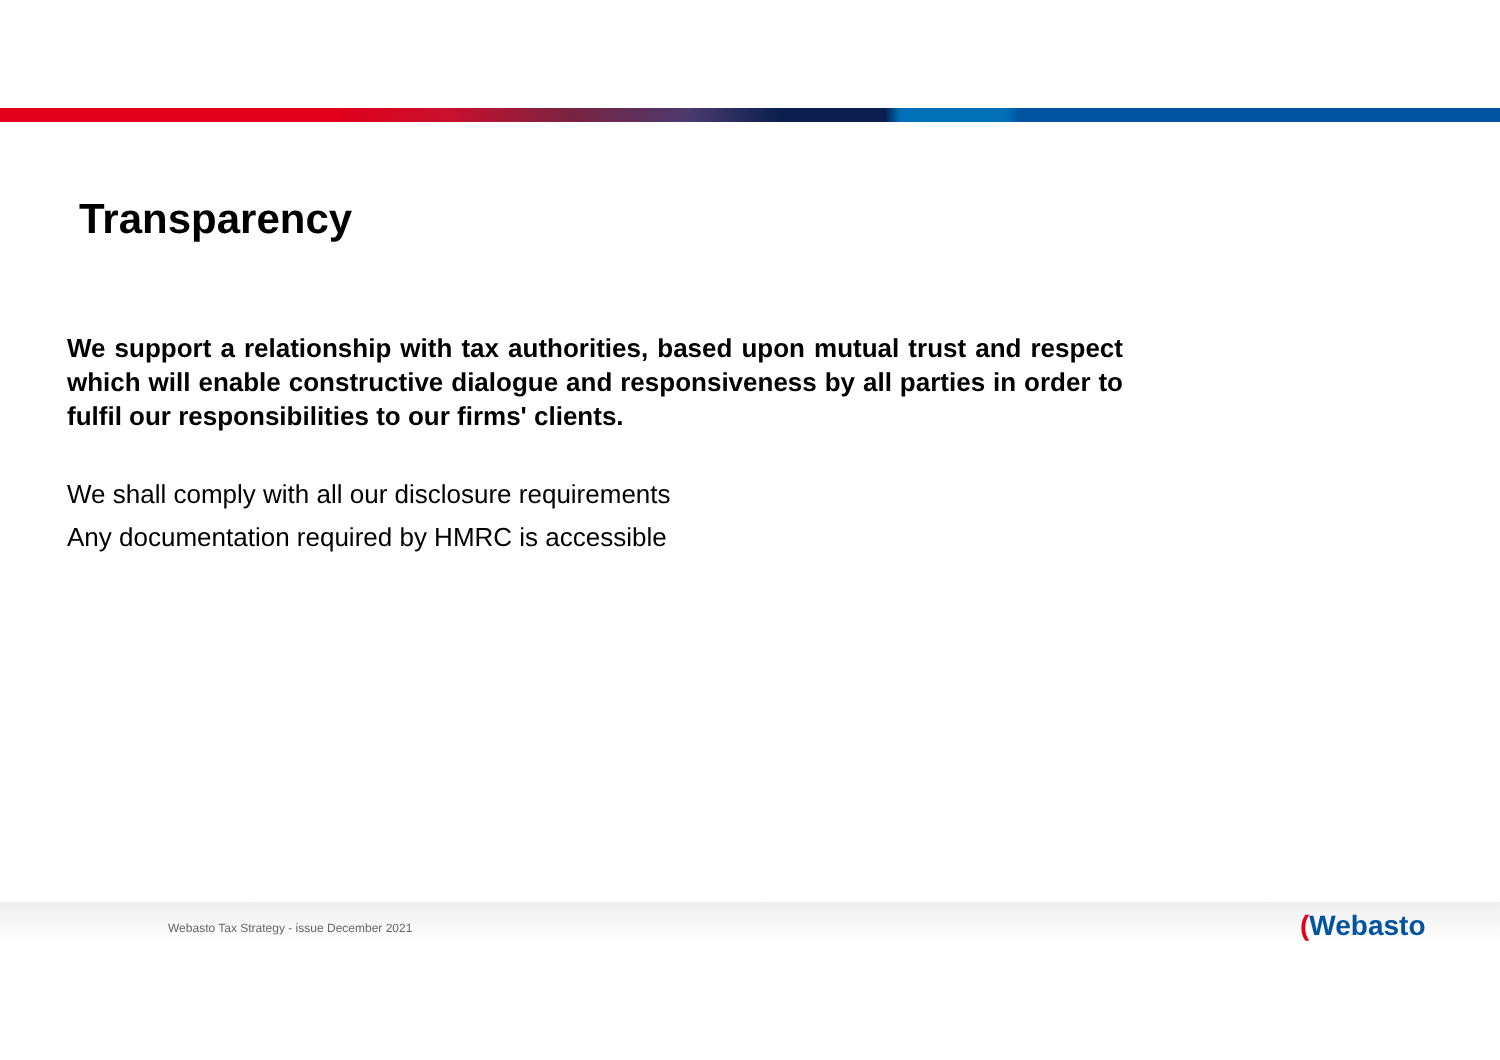Transparency
We support a relationship with tax authorities, based upon mutual trust and respect which will enable constructive dialogue and responsiveness by all parties in order to fulfil our responsibilities to our firms' clients.
We shall comply with all our disclosure requirements
Any documentation required by HMRC is accessible
Webasto Tax Strategy - issue December 2021
(Webasto